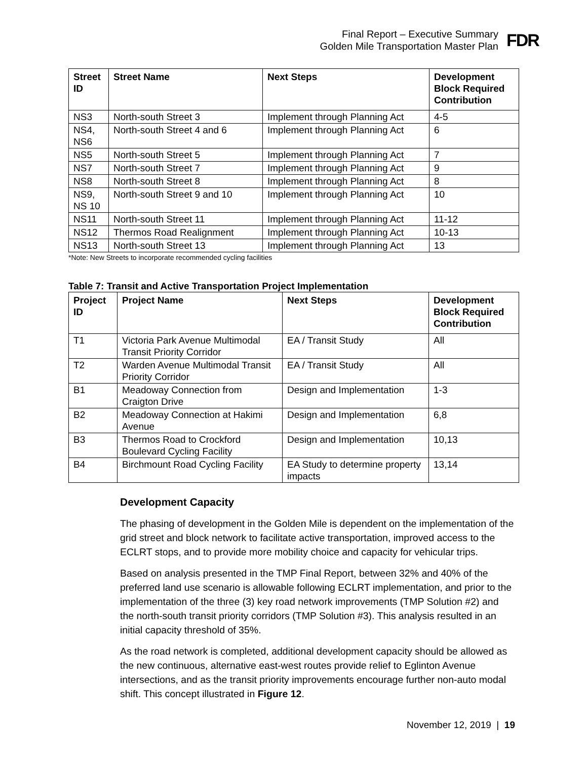Final Report – Executive Summary
Golden Mile Transportation Master Plan
FDR
| Street ID | Street Name | Next Steps | Development Block Required Contribution |
| --- | --- | --- | --- |
| NS3 | North-south Street 3 | Implement through Planning Act | 4-5 |
| NS4, NS6 | North-south Street 4 and 6 | Implement through Planning Act | 6 |
| NS5 | North-south Street 5 | Implement through Planning Act | 7 |
| NS7 | North-south Street 7 | Implement through Planning Act | 9 |
| NS8 | North-south Street 8 | Implement through Planning Act | 8 |
| NS9, NS 10 | North-south Street 9 and 10 | Implement through Planning Act | 10 |
| NS11 | North-south Street 11 | Implement through Planning Act | 11-12 |
| NS12 | Thermos Road Realignment | Implement through Planning Act | 10-13 |
| NS13 | North-south Street 13 | Implement through Planning Act | 13 |
*Note: New Streets to incorporate recommended cycling facilities
Table 7: Transit and Active Transportation Project Implementation
| Project ID | Project Name | Next Steps | Development Block Required Contribution |
| --- | --- | --- | --- |
| T1 | Victoria Park Avenue Multimodal Transit Priority Corridor | EA / Transit Study | All |
| T2 | Warden Avenue Multimodal Transit Priority Corridor | EA / Transit Study | All |
| B1 | Meadoway Connection from Craigton Drive | Design and Implementation | 1-3 |
| B2 | Meadoway Connection at Hakimi Avenue | Design and Implementation | 6,8 |
| B3 | Thermos Road to Crockford Boulevard Cycling Facility | Design and Implementation | 10,13 |
| B4 | Birchmount Road Cycling Facility | EA Study to determine property impacts | 13,14 |
Development Capacity
The phasing of development in the Golden Mile is dependent on the implementation of the grid street and block network to facilitate active transportation, improved access to the ECLRT stops, and to provide more mobility choice and capacity for vehicular trips.
Based on analysis presented in the TMP Final Report, between 32% and 40% of the preferred land use scenario is allowable following ECLRT implementation, and prior to the implementation of the three (3) key road network improvements (TMP Solution #2) and the north-south transit priority corridors (TMP Solution #3). This analysis resulted in an initial capacity threshold of 35%.
As the road network is completed, additional development capacity should be allowed as the new continuous, alternative east-west routes provide relief to Eglinton Avenue intersections, and as the transit priority improvements encourage further non-auto modal shift. This concept illustrated in Figure 12.
November 12, 2019 | 19